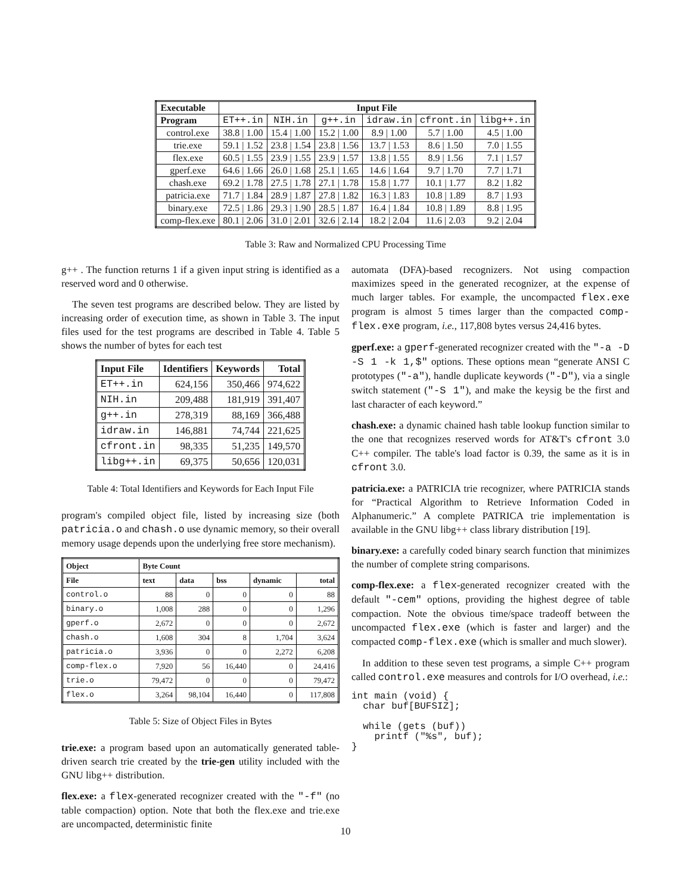| Executable | Input File | | | | | |
| --- | --- | --- | --- | --- | --- | --- |
| Program | ET++.in | NIH.in | g++.in | idraw.in | cfront.in | libg++.in |
| control.exe | 38.8 / 1.00 | 15.4 / 1.00 | 15.2 / 1.00 | 8.9 / 1.00 | 5.7 / 1.00 | 4.5 / 1.00 |
| trie.exe | 59.1 / 1.52 | 23.8 / 1.54 | 23.8 / 1.56 | 13.7 / 1.53 | 8.6 / 1.50 | 7.0 / 1.55 |
| flex.exe | 60.5 / 1.55 | 23.9 / 1.55 | 23.9 / 1.57 | 13.8 / 1.55 | 8.9 / 1.56 | 7.1 / 1.57 |
| gperf.exe | 64.6 / 1.66 | 26.0 / 1.68 | 25.1 / 1.65 | 14.6 / 1.64 | 9.7 / 1.70 | 7.7 / 1.71 |
| chash.exe | 69.2 / 1.78 | 27.5 / 1.78 | 27.1 / 1.78 | 15.8 / 1.77 | 10.1 / 1.77 | 8.2 / 1.82 |
| patricia.exe | 71.7 / 1.84 | 28.9 / 1.87 | 27.8 / 1.82 | 16.3 / 1.83 | 10.8 / 1.89 | 8.7 / 1.93 |
| binary.exe | 72.5 / 1.86 | 29.3 / 1.90 | 28.5 / 1.87 | 16.4 / 1.84 | 10.8 / 1.89 | 8.8 / 1.95 |
| comp-flex.exe | 80.1 / 2.06 | 31.0 / 2.01 | 32.6 / 2.14 | 18.2 / 2.04 | 11.6 / 2.03 | 9.2 / 2.04 |
Table 3: Raw and Normalized CPU Processing Time
g++ . The function returns 1 if a given input string is identified as a reserved word and 0 otherwise.
The seven test programs are described below. They are listed by increasing order of execution time, as shown in Table 3. The input files used for the test programs are described in Table 4. Table 5 shows the number of bytes for each test
| Input File | Identifiers | Keywords | Total |
| --- | --- | --- | --- |
| ET++.in | 624,156 | 350,466 | 974,622 |
| NIH.in | 209,488 | 181,919 | 391,407 |
| g++.in | 278,319 | 88,169 | 366,488 |
| idraw.in | 146,881 | 74,744 | 221,625 |
| cfront.in | 98,335 | 51,235 | 149,570 |
| libg++.in | 69,375 | 50,656 | 120,031 |
Table 4: Total Identifiers and Keywords for Each Input File
program's compiled object file, listed by increasing size (both patricia.o and chash.o use dynamic memory, so their overall memory usage depends upon the underlying free store mechanism).
| Object | Byte Count | | | | |
| --- | --- | --- | --- | --- | --- |
| File | text | data | bss | dynamic | total |
| control.o | 88 | 0 | 0 | 0 | 88 |
| binary.o | 1,008 | 288 | 0 | 0 | 1,296 |
| gperf.o | 2,672 | 0 | 0 | 0 | 2,672 |
| chash.o | 1,608 | 304 | 8 | 1,704 | 3,624 |
| patricia.o | 3,936 | 0 | 0 | 2,272 | 6,208 |
| comp-flex.o | 7,920 | 56 | 16,440 | 0 | 24,416 |
| trie.o | 79,472 | 0 | 0 | 0 | 79,472 |
| flex.o | 3,264 | 98,104 | 16,440 | 0 | 117,808 |
Table 5: Size of Object Files in Bytes
trie.exe: a program based upon an automatically generated table-driven search trie created by the trie-gen utility included with the GNU libg++ distribution.
flex.exe: a flex-generated recognizer created with the "-f" (no table compaction) option. Note that both the flex.exe and trie.exe are uncompacted, deterministic finite
automata (DFA)-based recognizers. Not using compaction maximizes speed in the generated recognizer, at the expense of much larger tables. For example, the uncompacted flex.exe program is almost 5 times larger than the compacted comp-flex.exe program, i.e., 117,808 bytes versus 24,416 bytes.
gperf.exe: a gperf-generated recognizer created with the "-a -D -S 1 -k 1,$" options. These options mean “generate ANSI C prototypes ("-a"), handle duplicate keywords ("-D"), via a single switch statement ("-S 1"), and make the keysig be the first and last character of each keyword.”
chash.exe: a dynamic chained hash table lookup function similar to the one that recognizes reserved words for AT&T's cfront 3.0 C++ compiler. The table's load factor is 0.39, the same as it is in cfront 3.0.
patricia.exe: a PATRICIA trie recognizer, where PATRICIA stands for “Practical Algorithm to Retrieve Information Coded in Alphanumeric.” A complete PATRICA trie implementation is available in the GNU libg++ class library distribution [19].
binary.exe: a carefully coded binary search function that minimizes the number of complete string comparisons.
comp-flex.exe: a flex-generated recognizer created with the default "-cem" options, providing the highest degree of table compaction. Note the obvious time/space tradeoff between the uncompacted flex.exe (which is faster and larger) and the compacted comp-flex.exe (which is smaller and much slower).
In addition to these seven test programs, a simple C++ program called control.exe measures and controls for I/O overhead, i.e.:
int main (void) {
  char buf[BUFSIZ];

  while (gets (buf))
    printf ("%s", buf);
}
10